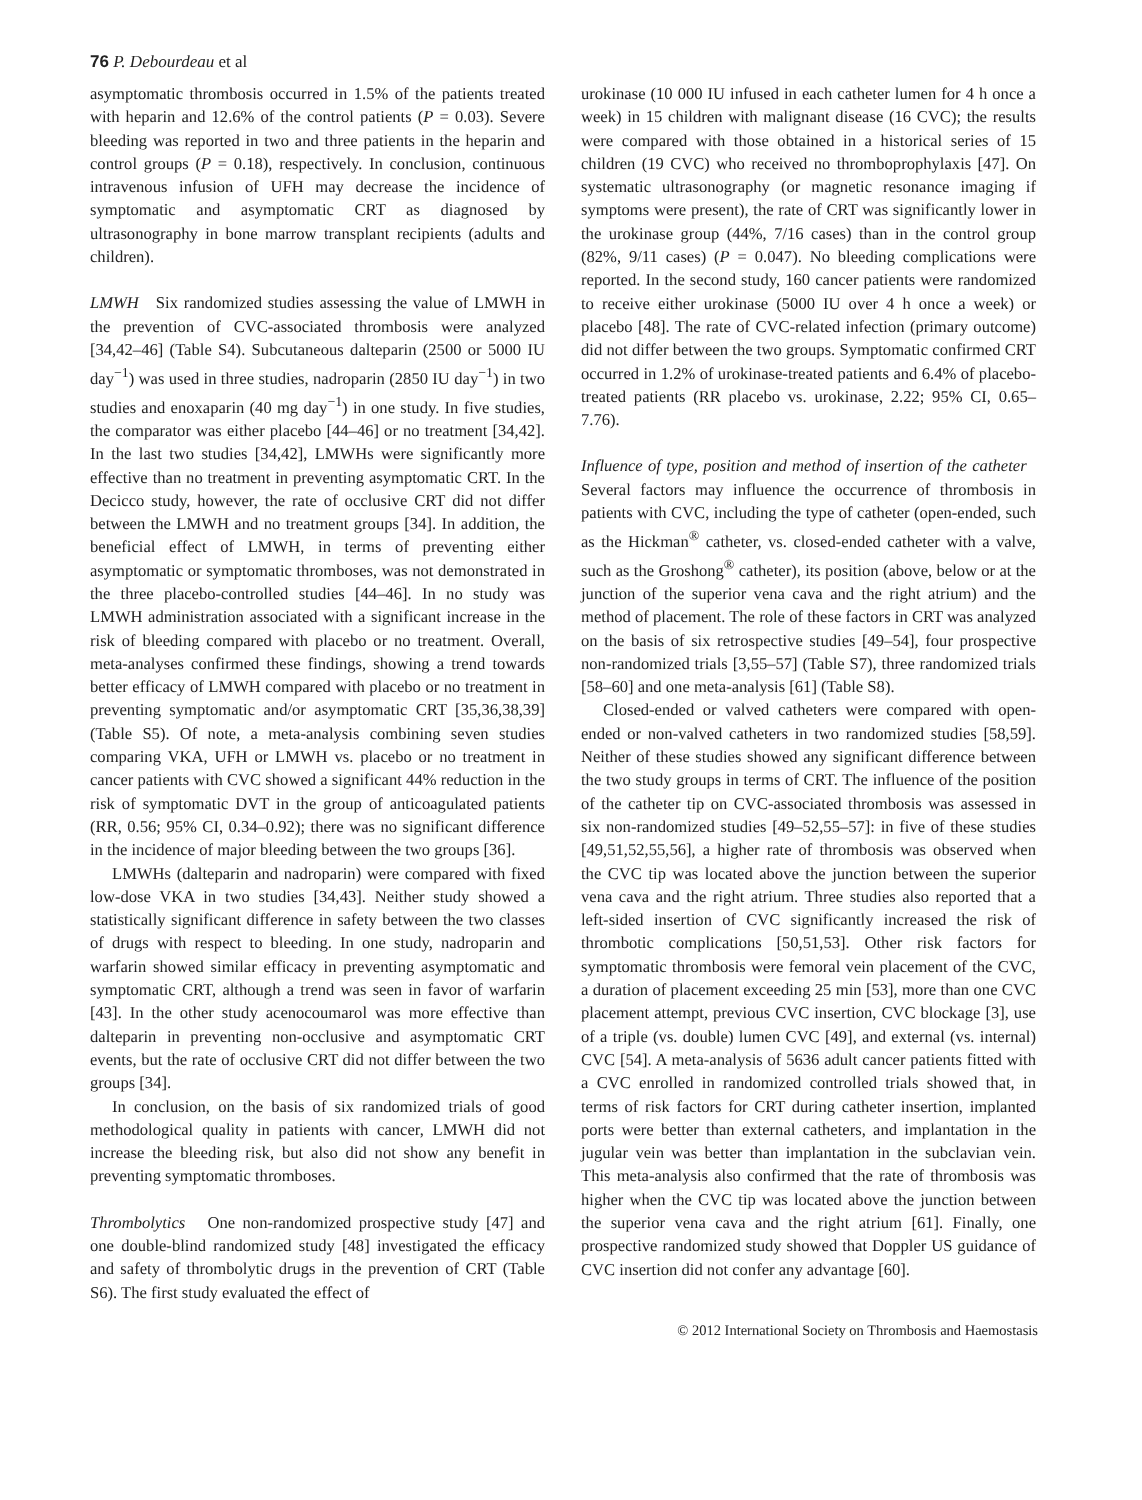76 P. Debourdeau et al
asymptomatic thrombosis occurred in 1.5% of the patients treated with heparin and 12.6% of the control patients (P = 0.03). Severe bleeding was reported in two and three patients in the heparin and control groups (P = 0.18), respectively. In conclusion, continuous intravenous infusion of UFH may decrease the incidence of symptomatic and asymptomatic CRT as diagnosed by ultrasonography in bone marrow transplant recipients (adults and children).
LMWH Six randomized studies assessing the value of LMWH in the prevention of CVC-associated thrombosis were analyzed [34,42–46] (Table S4). Subcutaneous dalteparin (2500 or 5000 IU day<sup>−1</sup>) was used in three studies, nadroparin (2850 IU day<sup>−1</sup>) in two studies and enoxaparin (40 mg day<sup>−1</sup>) in one study. In five studies, the comparator was either placebo [44–46] or no treatment [34,42]. In the last two studies [34,42], LMWHs were significantly more effective than no treatment in preventing asymptomatic CRT. In the Decicco study, however, the rate of occlusive CRT did not differ between the LMWH and no treatment groups [34]. In addition, the beneficial effect of LMWH, in terms of preventing either asymptomatic or symptomatic thromboses, was not demonstrated in the three placebo-controlled studies [44–46]. In no study was LMWH administration associated with a significant increase in the risk of bleeding compared with placebo or no treatment. Overall, meta-analyses confirmed these findings, showing a trend towards better efficacy of LMWH compared with placebo or no treatment in preventing symptomatic and/or asymptomatic CRT [35,36,38,39] (Table S5). Of note, a meta-analysis combining seven studies comparing VKA, UFH or LMWH vs. placebo or no treatment in cancer patients with CVC showed a significant 44% reduction in the risk of symptomatic DVT in the group of anticoagulated patients (RR, 0.56; 95% CI, 0.34–0.92); there was no significant difference in the incidence of major bleeding between the two groups [36].
LMWHs (dalteparin and nadroparin) were compared with fixed low-dose VKA in two studies [34,43]. Neither study showed a statistically significant difference in safety between the two classes of drugs with respect to bleeding. In one study, nadroparin and warfarin showed similar efficacy in preventing asymptomatic and symptomatic CRT, although a trend was seen in favor of warfarin [43]. In the other study acenocoumarol was more effective than dalteparin in preventing non-occlusive and asymptomatic CRT events, but the rate of occlusive CRT did not differ between the two groups [34].
In conclusion, on the basis of six randomized trials of good methodological quality in patients with cancer, LMWH did not increase the bleeding risk, but also did not show any benefit in preventing symptomatic thromboses.
Thrombolytics One non-randomized prospective study [47] and one double-blind randomized study [48] investigated the efficacy and safety of thrombolytic drugs in the prevention of CRT (Table S6). The first study evaluated the effect of
urokinase (10 000 IU infused in each catheter lumen for 4 h once a week) in 15 children with malignant disease (16 CVC); the results were compared with those obtained in a historical series of 15 children (19 CVC) who received no thromboprophylaxis [47]. On systematic ultrasonography (or magnetic resonance imaging if symptoms were present), the rate of CRT was significantly lower in the urokinase group (44%, 7/16 cases) than in the control group (82%, 9/11 cases) (P = 0.047). No bleeding complications were reported. In the second study, 160 cancer patients were randomized to receive either urokinase (5000 IU over 4 h once a week) or placebo [48]. The rate of CVC-related infection (primary outcome) did not differ between the two groups. Symptomatic confirmed CRT occurred in 1.2% of urokinase-treated patients and 6.4% of placebo-treated patients (RR placebo vs. urokinase, 2.22; 95% CI, 0.65–7.76).
Influence of type, position and method of insertion of the catheter Several factors may influence the occurrence of thrombosis in patients with CVC, including the type of catheter (open-ended, such as the Hickman<sup>®</sup> catheter, vs. closed-ended catheter with a valve, such as the Groshong<sup>®</sup> catheter), its position (above, below or at the junction of the superior vena cava and the right atrium) and the method of placement. The role of these factors in CRT was analyzed on the basis of six retrospective studies [49–54], four prospective non-randomized trials [3,55–57] (Table S7), three randomized trials [58–60] and one meta-analysis [61] (Table S8).
Closed-ended or valved catheters were compared with open-ended or non-valved catheters in two randomized studies [58,59]. Neither of these studies showed any significant difference between the two study groups in terms of CRT. The influence of the position of the catheter tip on CVC-associated thrombosis was assessed in six non-randomized studies [49–52,55–57]: in five of these studies [49,51,52,55,56], a higher rate of thrombosis was observed when the CVC tip was located above the junction between the superior vena cava and the right atrium. Three studies also reported that a left-sided insertion of CVC significantly increased the risk of thrombotic complications [50,51,53]. Other risk factors for symptomatic thrombosis were femoral vein placement of the CVC, a duration of placement exceeding 25 min [53], more than one CVC placement attempt, previous CVC insertion, CVC blockage [3], use of a triple (vs. double) lumen CVC [49], and external (vs. internal) CVC [54]. A meta-analysis of 5636 adult cancer patients fitted with a CVC enrolled in randomized controlled trials showed that, in terms of risk factors for CRT during catheter insertion, implanted ports were better than external catheters, and implantation in the jugular vein was better than implantation in the subclavian vein. This meta-analysis also confirmed that the rate of thrombosis was higher when the CVC tip was located above the junction between the superior vena cava and the right atrium [61]. Finally, one prospective randomized study showed that Doppler US guidance of CVC insertion did not confer any advantage [60].
© 2012 International Society on Thrombosis and Haemostasis